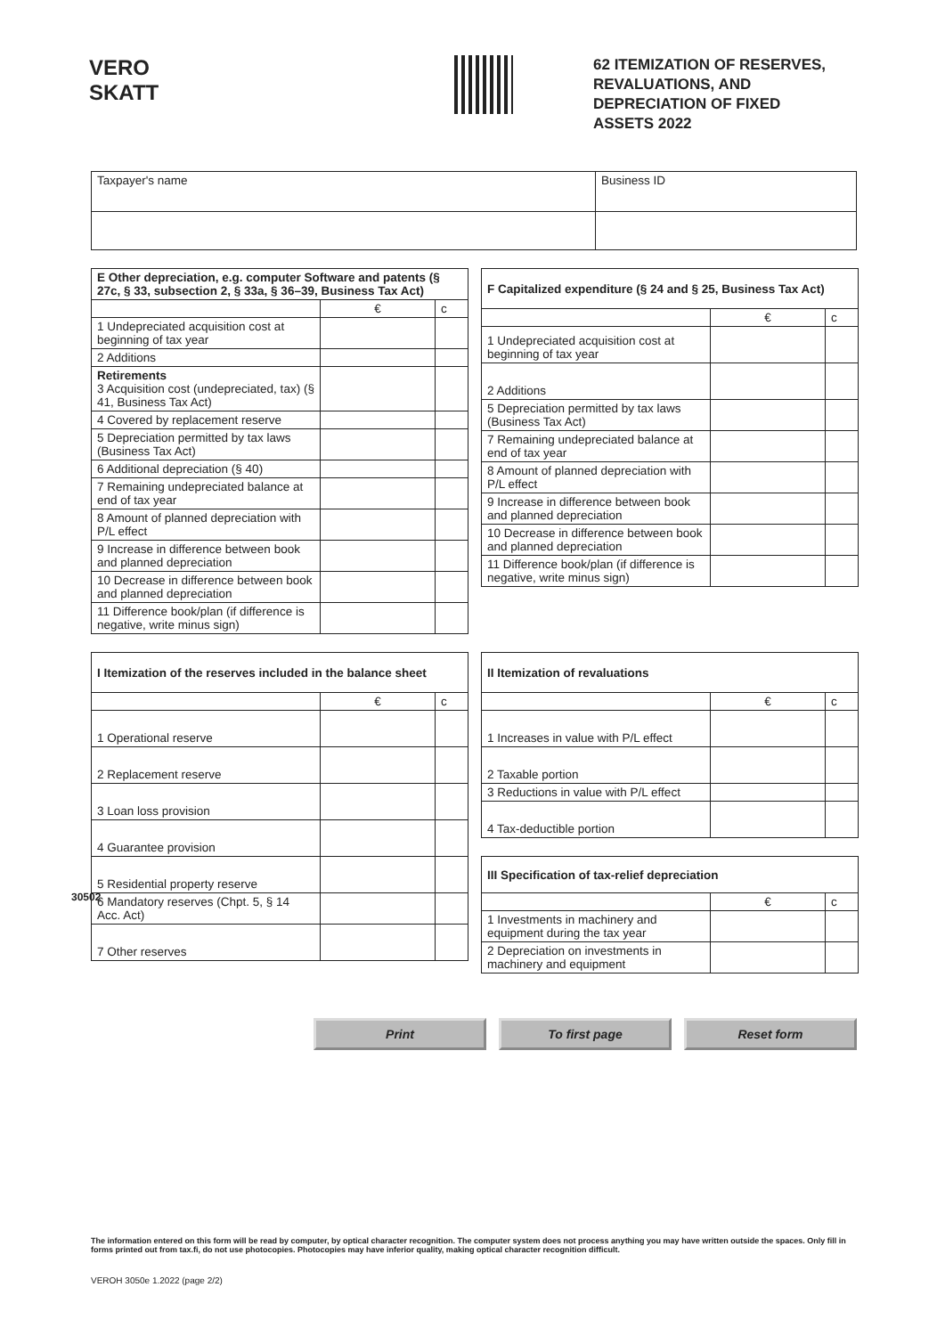VERO SKATT
62 ITEMIZATION OF RESERVES,
REVALUATIONS, AND
DEPRECIATION OF FIXED
ASSETS 2022
| Taxpayer's name | Business ID |
| E Other depreciation, e.g. computer Software and patents (§ 27c, § 33, subsection 2, § 33a, § 36–39, Business Tax Act) | | |
| --- | --- | --- |
| | € | c |
| 1 Undepreciated acquisition cost at beginning of tax year | | |
| 2 Additions | | |
| Retirements 3 Acquisition cost (undepreciated, tax) (§ 41, Business Tax Act) | | |
| 4 Covered by replacement reserve | | |
| 5 Depreciation permitted by tax laws (Business Tax Act) | | |
| 6 Additional depreciation (§ 40) | | |
| 7 Remaining undepreciated balance at end of tax year | | |
| 8 Amount of planned depreciation with P/L effect | | |
| 9 Increase in difference between book and planned depreciation | | |
| 10 Decrease in difference between book and planned depreciation | | |
| 11 Difference book/plan (if difference is negative, write minus sign) | | |
| F Capitalized expenditure (§ 24 and § 25, Business Tax Act) | | |
| --- | --- | --- |
| | € | c |
| 1 Undepreciated acquisition cost at beginning of tax year | | |
| 2 Additions | | |
| 5 Depreciation permitted by tax laws (Business Tax Act) | | |
| 7 Remaining undepreciated balance at end of tax year | | |
| 8 Amount of planned depreciation with P/L effect | | |
| 9 Increase in difference between book and planned depreciation | | |
| 10 Decrease in difference between book and planned depreciation | | |
| 11 Difference book/plan (if difference is negative, write minus sign) | | |
| I Itemization of the reserves included in the balance sheet | | |
| --- | --- | --- |
| | € | c |
| 1 Operational reserve | | |
| 2 Replacement reserve | | |
| 3 Loan loss provision | | |
| 4 Guarantee provision | | |
| 5 Residential property reserve | | |
| 6 Mandatory reserves (Chpt. 5, § 14 Acc. Act) | | |
| 7 Other reserves | | |
| II Itemization of revaluations | | |
| --- | --- | --- |
| | € | c |
| 1 Increases in value with P/L effect | | |
| 2 Taxable portion | | |
| 3 Reductions in value with P/L effect | | |
| 4 Tax-deductible portion | | |
| III Specification of tax-relief depreciation | | |
| --- | --- | --- |
| | € | c |
| 1 Investments in machinery and equipment during the tax year | | |
| 2 Depreciation on investments in machinery and equipment | | |
30502
Print To first page Reset form
The information entered on this form will be read by computer, by optical character recognition. The computer system does not process anything you may have written outside the spaces. Only fill in forms printed out from tax.fi, do not use photocopies. Photocopies may have inferior quality, making optical character recognition difficult.
VEROH 3050e 1.2022 (page 2/2)